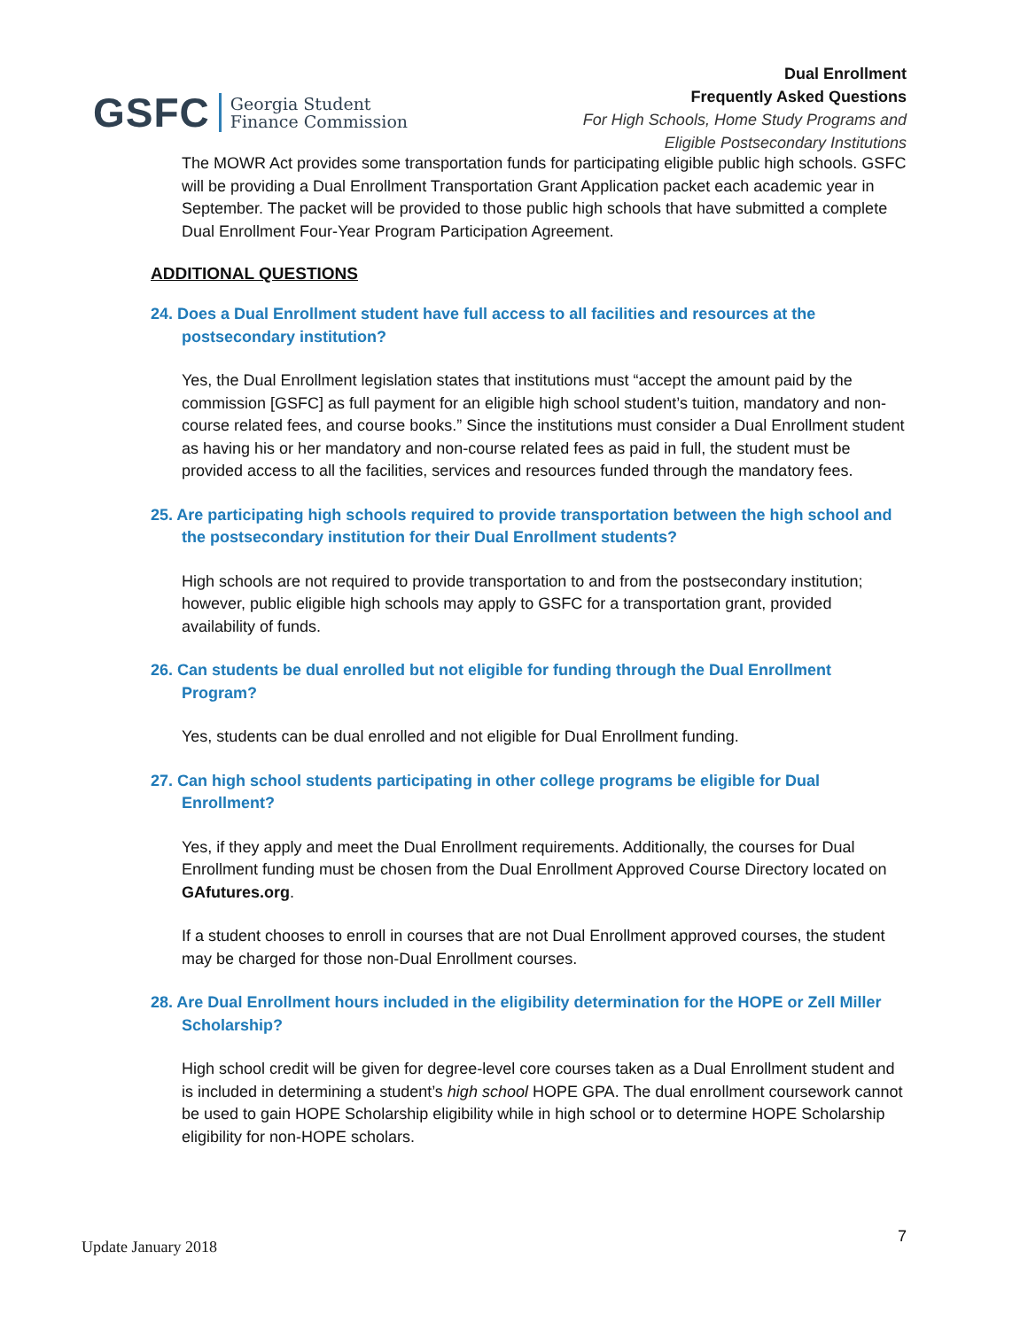GSFC Georgia Student
Finance Commission
Dual Enrollment
Frequently Asked Questions
For High Schools, Home Study Programs and
Eligible Postsecondary Institutions
The MOWR Act provides some transportation funds for participating eligible public high schools. GSFC will be providing a Dual Enrollment Transportation Grant Application packet each academic year in September. The packet will be provided to those public high schools that have submitted a complete Dual Enrollment Four-Year Program Participation Agreement.
ADDITIONAL QUESTIONS
24. Does a Dual Enrollment student have full access to all facilities and resources at the postsecondary institution?
Yes, the Dual Enrollment legislation states that institutions must “accept the amount paid by the commission [GSFC] as full payment for an eligible high school student’s tuition, mandatory and non-course related fees, and course books.” Since the institutions must consider a Dual Enrollment student as having his or her mandatory and non-course related fees as paid in full, the student must be provided access to all the facilities, services and resources funded through the mandatory fees.
25. Are participating high schools required to provide transportation between the high school and the postsecondary institution for their Dual Enrollment students?
High schools are not required to provide transportation to and from the postsecondary institution; however, public eligible high schools may apply to GSFC for a transportation grant, provided availability of funds.
26. Can students be dual enrolled but not eligible for funding through the Dual Enrollment Program?
Yes, students can be dual enrolled and not eligible for Dual Enrollment funding.
27. Can high school students participating in other college programs be eligible for Dual Enrollment?
Yes, if they apply and meet the Dual Enrollment requirements. Additionally, the courses for Dual Enrollment funding must be chosen from the Dual Enrollment Approved Course Directory located on GAfutures.org.
If a student chooses to enroll in courses that are not Dual Enrollment approved courses, the student may be charged for those non-Dual Enrollment courses.
28. Are Dual Enrollment hours included in the eligibility determination for the HOPE or Zell Miller Scholarship?
High school credit will be given for degree-level core courses taken as a Dual Enrollment student and is included in determining a student’s high school HOPE GPA. The dual enrollment coursework cannot be used to gain HOPE Scholarship eligibility while in high school or to determine HOPE Scholarship eligibility for non-HOPE scholars.
Update January 2018 7